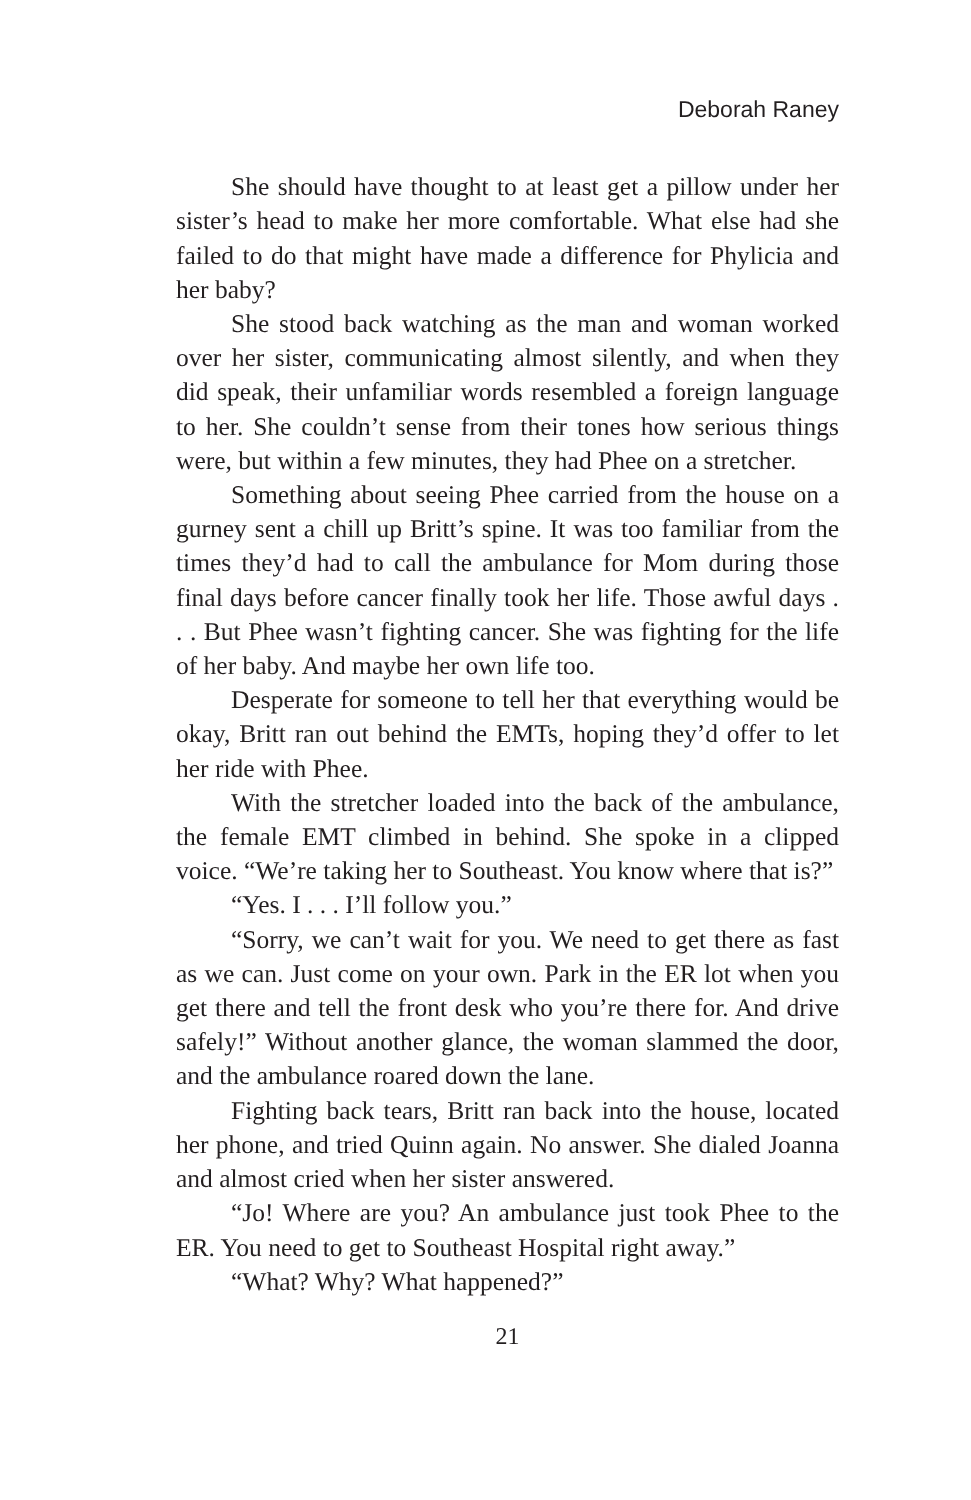Deborah Raney
She should have thought to at least get a pillow under her sister’s head to make her more comfortable. What else had she failed to do that might have made a difference for Phylicia and her baby?
She stood back watching as the man and woman worked over her sister, communicating almost silently, and when they did speak, their unfamiliar words resembled a foreign language to her. She couldn’t sense from their tones how serious things were, but within a few minutes, they had Phee on a stretcher.
Something about seeing Phee carried from the house on a gurney sent a chill up Britt’s spine. It was too familiar from the times they’d had to call the ambulance for Mom during those final days before cancer finally took her life. Those awful days . . . But Phee wasn’t fighting cancer. She was fighting for the life of her baby. And maybe her own life too.
Desperate for someone to tell her that everything would be okay, Britt ran out behind the EMTs, hoping they’d offer to let her ride with Phee.
With the stretcher loaded into the back of the ambulance, the female EMT climbed in behind. She spoke in a clipped voice. “We’re taking her to Southeast. You know where that is?”
“Yes. I . . . I’ll follow you.”
“Sorry, we can’t wait for you. We need to get there as fast as we can. Just come on your own. Park in the ER lot when you get there and tell the front desk who you’re there for. And drive safely!” Without another glance, the woman slammed the door, and the ambulance roared down the lane.
Fighting back tears, Britt ran back into the house, located her phone, and tried Quinn again. No answer. She dialed Joanna and almost cried when her sister answered.
“Jo! Where are you? An ambulance just took Phee to the ER. You need to get to Southeast Hospital right away.”
“What? Why? What happened?”
21